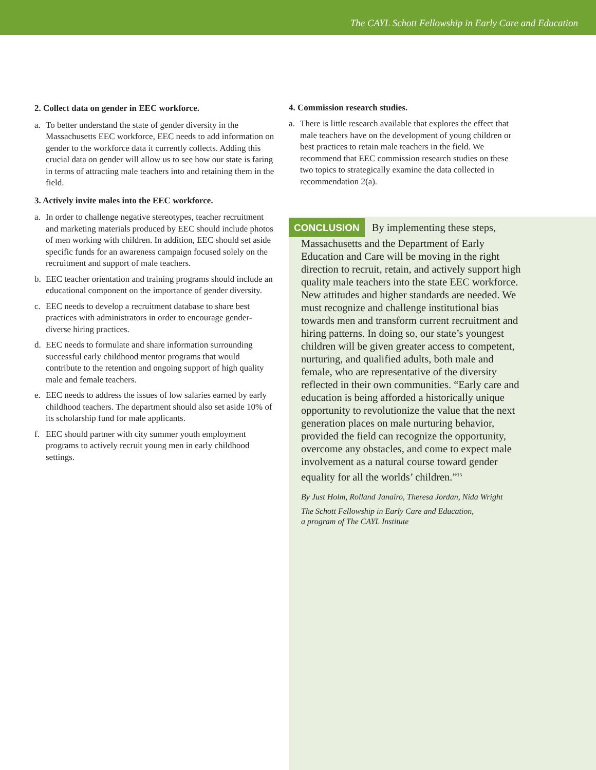The CAYL Schott Fellowship in Early Care and Education
2. Collect data on gender in EEC workforce.
a. To better understand the state of gender diversity in the Massachusetts EEC workforce, EEC needs to add information on gender to the workforce data it currently collects. Adding this crucial data on gender will allow us to see how our state is faring in terms of attracting male teachers into and retaining them in the field.
3. Actively invite males into the EEC workforce.
a. In order to challenge negative stereotypes, teacher recruitment and marketing materials produced by EEC should include photos of men working with children. In addition, EEC should set aside specific funds for an awareness campaign focused solely on the recruitment and support of male teachers.
b. EEC teacher orientation and training programs should include an educational component on the importance of gender diversity.
c. EEC needs to develop a recruitment database to share best practices with administrators in order to encourage gender-diverse hiring practices.
d. EEC needs to formulate and share information surrounding successful early childhood mentor programs that would contribute to the retention and ongoing support of high quality male and female teachers.
e. EEC needs to address the issues of low salaries earned by early childhood teachers. The department should also set aside 10% of its scholarship fund for male applicants.
f. EEC should partner with city summer youth employment programs to actively recruit young men in early childhood settings.
4. Commission research studies.
a. There is little research available that explores the effect that male teachers have on the development of young children or best practices to retain male teachers in the field. We recommend that EEC commission research studies on these two topics to strategically examine the data collected in recommendation 2(a).
CONCLUSION By implementing these steps, Massachusetts and the Department of Early Education and Care will be moving in the right direction to recruit, retain, and actively support high quality male teachers into the state EEC workforce. New attitudes and higher standards are needed. We must recognize and challenge institutional bias towards men and transform current recruitment and hiring patterns. In doing so, our state’s youngest children will be given greater access to competent, nurturing, and qualified adults, both male and female, who are representative of the diversity reflected in their own communities. “Early care and education is being afforded a historically unique opportunity to revolutionize the value that the next generation places on male nurturing behavior, provided the field can recognize the opportunity, overcome any obstacles, and come to expect male involvement as a natural course toward gender equality for all the worlds’ children.”<sup>15</sup>
By Just Holm, Rolland Janairo, Theresa Jordan, Nida Wright
The Schott Fellowship in Early Care and Education,
a program of The CAYL Institute